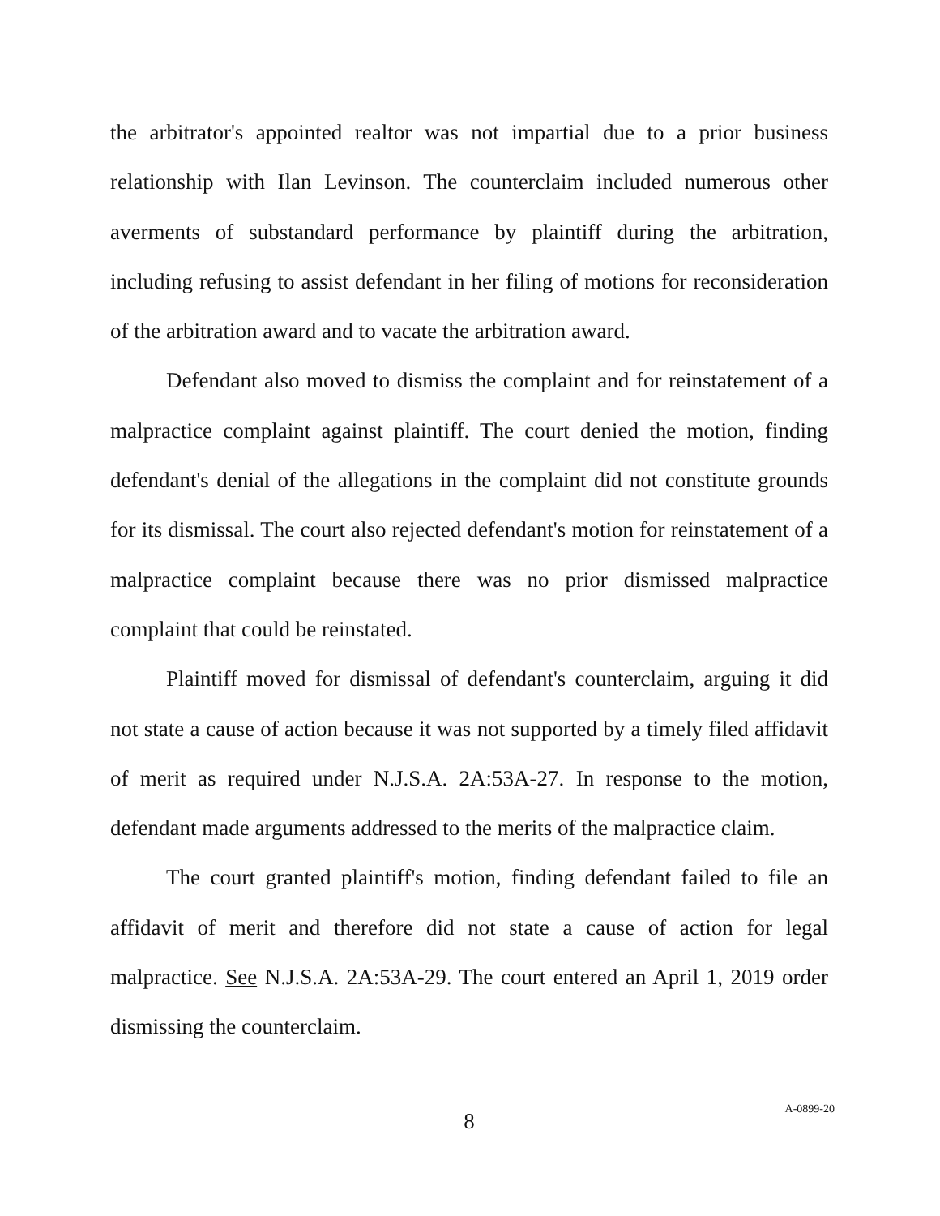the arbitrator's appointed realtor was not impartial due to a prior business relationship with Ilan Levinson. The counterclaim included numerous other averments of substandard performance by plaintiff during the arbitration, including refusing to assist defendant in her filing of motions for reconsideration of the arbitration award and to vacate the arbitration award.
Defendant also moved to dismiss the complaint and for reinstatement of a malpractice complaint against plaintiff. The court denied the motion, finding defendant's denial of the allegations in the complaint did not constitute grounds for its dismissal. The court also rejected defendant's motion for reinstatement of a malpractice complaint because there was no prior dismissed malpractice complaint that could be reinstated.
Plaintiff moved for dismissal of defendant's counterclaim, arguing it did not state a cause of action because it was not supported by a timely filed affidavit of merit as required under N.J.S.A. 2A:53A-27. In response to the motion, defendant made arguments addressed to the merits of the malpractice claim.
The court granted plaintiff's motion, finding defendant failed to file an affidavit of merit and therefore did not state a cause of action for legal malpractice. See N.J.S.A. 2A:53A-29. The court entered an April 1, 2019 order dismissing the counterclaim.
8 A-0899-20